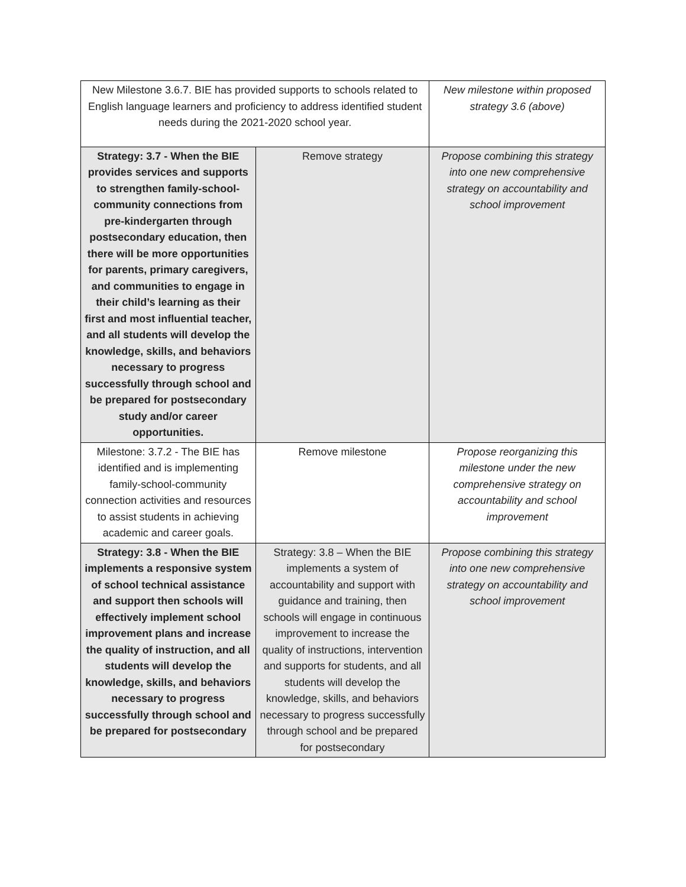| New Milestone 3.6.7. BIE has provided supports to schools related to English language learners and proficiency to address identified student needs during the 2021-2020 school year. | | New milestone within proposed strategy 3.6 (above) |
| Strategy: 3.7 - When the BIE provides services and supports to strengthen family-school-community connections from pre-kindergarten through postsecondary education, then there will be more opportunities for parents, primary caregivers, and communities to engage in their child’s learning as their first and most influential teacher, and all students will develop the knowledge, skills, and behaviors necessary to progress successfully through school and be prepared for postsecondary study and/or career opportunities. | Remove strategy | Propose combining this strategy into one new comprehensive strategy on accountability and school improvement |
| Milestone: 3.7.2 - The BIE has identified and is implementing family-school-community connection activities and resources to assist students in achieving academic and career goals. | Remove milestone | Propose reorganizing this milestone under the new comprehensive strategy on accountability and school improvement |
| Strategy: 3.8 - When the BIE implements a responsive system of school technical assistance and support then schools will effectively implement school improvement plans and increase the quality of instruction, and all students will develop the knowledge, skills, and behaviors necessary to progress successfully through school and be prepared for postsecondary | Strategy: 3.8 – When the BIE implements a system of accountability and support with guidance and training, then schools will engage in continuous improvement to increase the quality of instructions, intervention and supports for students, and all students will develop the knowledge, skills, and behaviors necessary to progress successfully through school and be prepared for postsecondary | Propose combining this strategy into one new comprehensive strategy on accountability and school improvement |